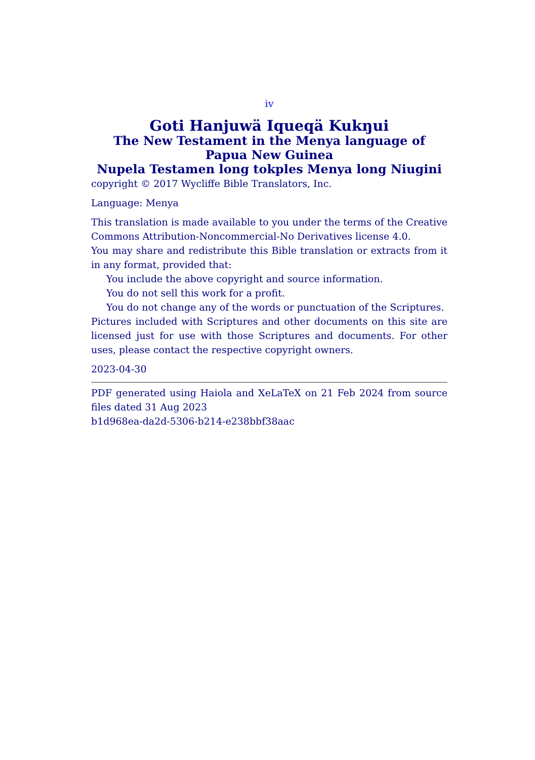iv
Goti Hanjuwä Iqueqä Kukŋui
The New Testament in the Menya language of Papua New Guinea
Nupela Testamen long tokples Menya long Niugini
copyright © 2017 Wycliffe Bible Translators, Inc.
Language: Menya
This translation is made available to you under the terms of the Creative Commons Attribution-Noncommercial-No Derivatives license 4.0.
You may share and redistribute this Bible translation or extracts from it in any format, provided that:
You include the above copyright and source information.
You do not sell this work for a profit.
You do not change any of the words or punctuation of the Scriptures.
Pictures included with Scriptures and other documents on this site are licensed just for use with those Scriptures and documents. For other uses, please contact the respective copyright owners.
2023-04-30
PDF generated using Haiola and XeLaTeX on 21 Feb 2024 from source files dated 31 Aug 2023
b1d968ea-da2d-5306-b214-e238bbf38aac